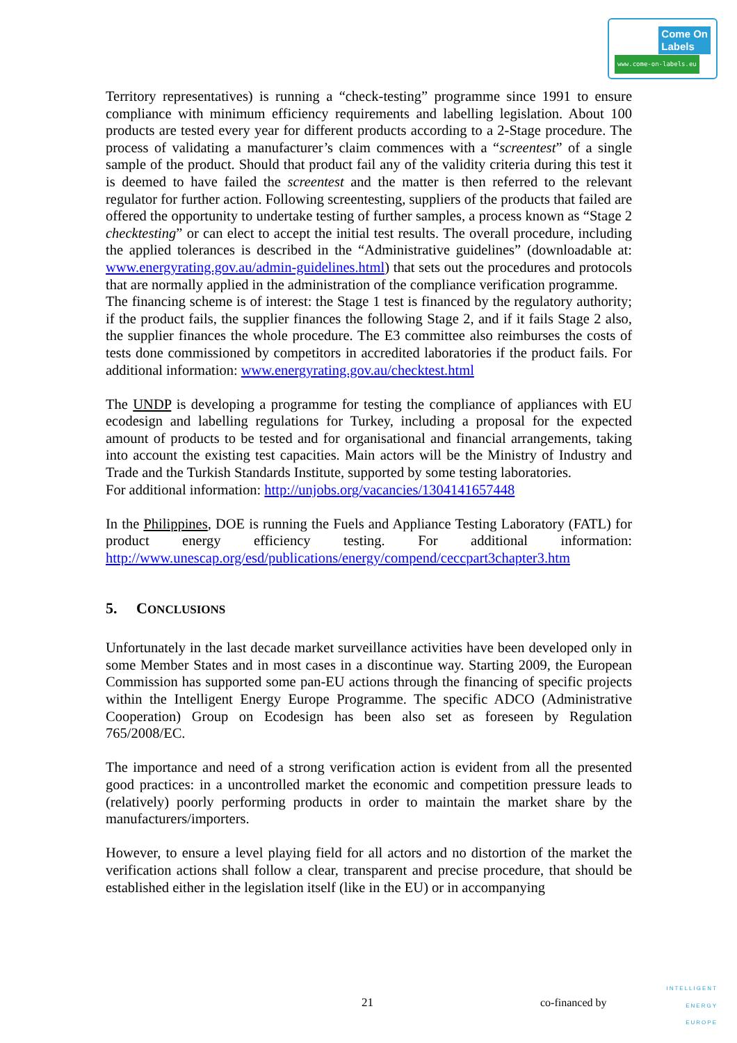Come On
Labels
www.come-on-labels.eu
Territory representatives) is running a “check-testing” programme since 1991 to ensure compliance with minimum efficiency requirements and labelling legislation. About 100 products are tested every year for different products according to a 2-Stage procedure. The process of validating a manufacturer’s claim commences with a “screentest” of a single sample of the product. Should that product fail any of the validity criteria during this test it is deemed to have failed the screentest and the matter is then referred to the relevant regulator for further action. Following screentesting, suppliers of the products that failed are offered the opportunity to undertake testing of further samples, a process known as “Stage 2 checktesting” or can elect to accept the initial test results. The overall procedure, including the applied tolerances is described in the “Administrative guidelines” (downloadable at: www.energyrating.gov.au/admin-guidelines.html) that sets out the procedures and protocols that are normally applied in the administration of the compliance verification programme.
The financing scheme is of interest: the Stage 1 test is financed by the regulatory authority; if the product fails, the supplier finances the following Stage 2, and if it fails Stage 2 also, the supplier finances the whole procedure. The E3 committee also reimburses the costs of tests done commissioned by competitors in accredited laboratories if the product fails. For additional information: www.energyrating.gov.au/checktest.html
The UNDP is developing a programme for testing the compliance of appliances with EU ecodesign and labelling regulations for Turkey, including a proposal for the expected amount of products to be tested and for organisational and financial arrangements, taking into account the existing test capacities. Main actors will be the Ministry of Industry and Trade and the Turkish Standards Institute, supported by some testing laboratories.
For additional information: http://unjobs.org/vacancies/1304141657448
In the Philippines, DOE is running the Fuels and Appliance Testing Laboratory (FATL) for product energy efficiency testing. For additional information: http://www.unescap.org/esd/publications/energy/compend/ceccpart3chapter3.htm
5. CONCLUSIONS
Unfortunately in the last decade market surveillance activities have been developed only in some Member States and in most cases in a discontinue way. Starting 2009, the European Commission has supported some pan-EU actions through the financing of specific projects within the Intelligent Energy Europe Programme. The specific ADCO (Administrative Cooperation) Group on Ecodesign has been also set as foreseen by Regulation 765/2008/EC.
The importance and need of a strong verification action is evident from all the presented good practices: in a uncontrolled market the economic and competition pressure leads to (relatively) poorly performing products in order to maintain the market share by the manufacturers/importers.
However, to ensure a level playing field for all actors and no distortion of the market the verification actions shall follow a clear, transparent and precise procedure, that should be established either in the legislation itself (like in the EU) or in accompanying
21 co-financed by
INTELLIGENT
ENERGY
EUROPE